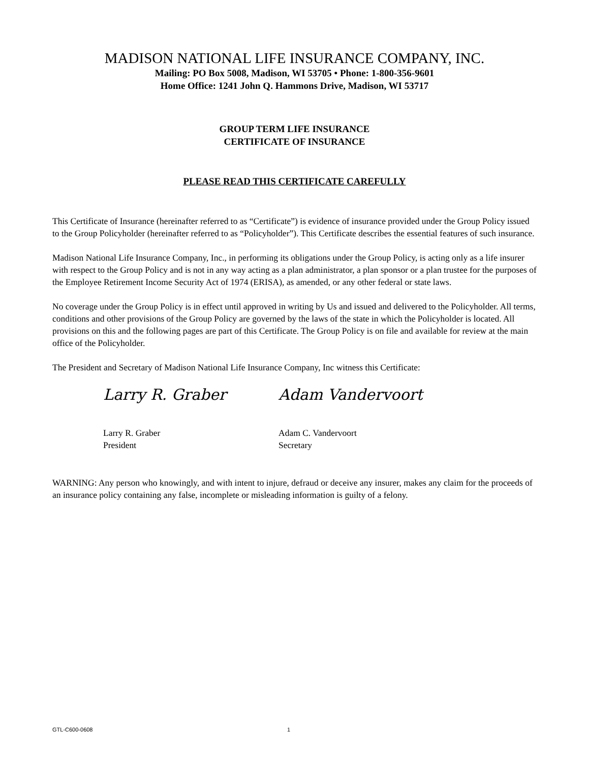MADISON NATIONAL LIFE INSURANCE COMPANY, INC.
Mailing: PO Box 5008, Madison, WI 53705 • Phone: 1-800-356-9601
Home Office: 1241 John Q. Hammons Drive, Madison, WI 53717
GROUP TERM LIFE INSURANCE
CERTIFICATE OF INSURANCE
PLEASE READ THIS CERTIFICATE CAREFULLY
This Certificate of Insurance (hereinafter referred to as “Certificate”) is evidence of insurance provided under the Group Policy issued to the Group Policyholder (hereinafter referred to as “Policyholder”). This Certificate describes the essential features of such insurance.
Madison National Life Insurance Company, Inc., in performing its obligations under the Group Policy, is acting only as a life insurer with respect to the Group Policy and is not in any way acting as a plan administrator, a plan sponsor or a plan trustee for the purposes of the Employee Retirement Income Security Act of 1974 (ERISA), as amended, or any other federal or state laws.
No coverage under the Group Policy is in effect until approved in writing by Us and issued and delivered to the Policyholder. All terms, conditions and other provisions of the Group Policy are governed by the laws of the state in which the Policyholder is located. All provisions on this and the following pages are part of this Certificate. The Group Policy is on file and available for review at the main office of the Policyholder.
The President and Secretary of Madison National Life Insurance Company, Inc witness this Certificate:
Larry R. Graber
Larry R. Graber
President
Adam Vandervoort
Adam C. Vandervoort
Secretary
WARNING: Any person who knowingly, and with intent to injure, defraud or deceive any insurer, makes any claim for the proceeds of an insurance policy containing any false, incomplete or misleading information is guilty of a felony.
GTL-C600-0608 1